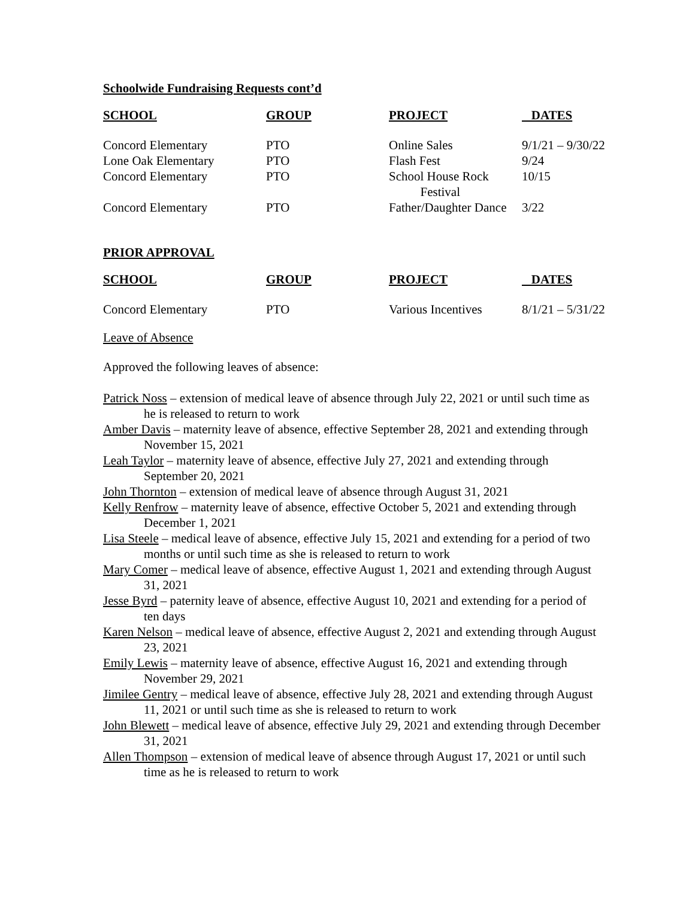Schoolwide Fundraising Requests cont’d
| SCHOOL | GROUP | PROJECT | DATES |
| --- | --- | --- | --- |
| Concord Elementary | PTO | Online Sales | 9/1/21 – 9/30/22 |
| Lone Oak Elementary | PTO | Flash Fest | 9/24 |
| Concord Elementary | PTO | School House Rock Festival | 10/15 |
| Concord Elementary | PTO | Father/Daughter Dance | 3/22 |
PRIOR APPROVAL
| SCHOOL | GROUP | PROJECT | DATES |
| --- | --- | --- | --- |
| Concord Elementary | PTO | Various Incentives | 8/1/21 – 5/31/22 |
Leave of Absence
Approved the following leaves of absence:
Patrick Noss – extension of medical leave of absence through July 22, 2021 or until such time as he is released to return to work
Amber Davis – maternity leave of absence, effective September 28, 2021 and extending through November 15, 2021
Leah Taylor – maternity leave of absence, effective July 27, 2021 and extending through September 20, 2021
John Thornton – extension of medical leave of absence through August 31, 2021
Kelly Renfrow – maternity leave of absence, effective October 5, 2021 and extending through December 1, 2021
Lisa Steele – medical leave of absence, effective July 15, 2021 and extending for a period of two months or until such time as she is released to return to work
Mary Comer – medical leave of absence, effective August 1, 2021 and extending through August 31, 2021
Jesse Byrd – paternity leave of absence, effective August 10, 2021 and extending for a period of ten days
Karen Nelson – medical leave of absence, effective August 2, 2021 and extending through August 23, 2021
Emily Lewis – maternity leave of absence, effective August 16, 2021 and extending through November 29, 2021
Jimilee Gentry – medical leave of absence, effective July 28, 2021 and extending through August 11, 2021 or until such time as she is released to return to work
John Blewett – medical leave of absence, effective July 29, 2021 and extending through December 31, 2021
Allen Thompson – extension of medical leave of absence through August 17, 2021 or until such time as he is released to return to work